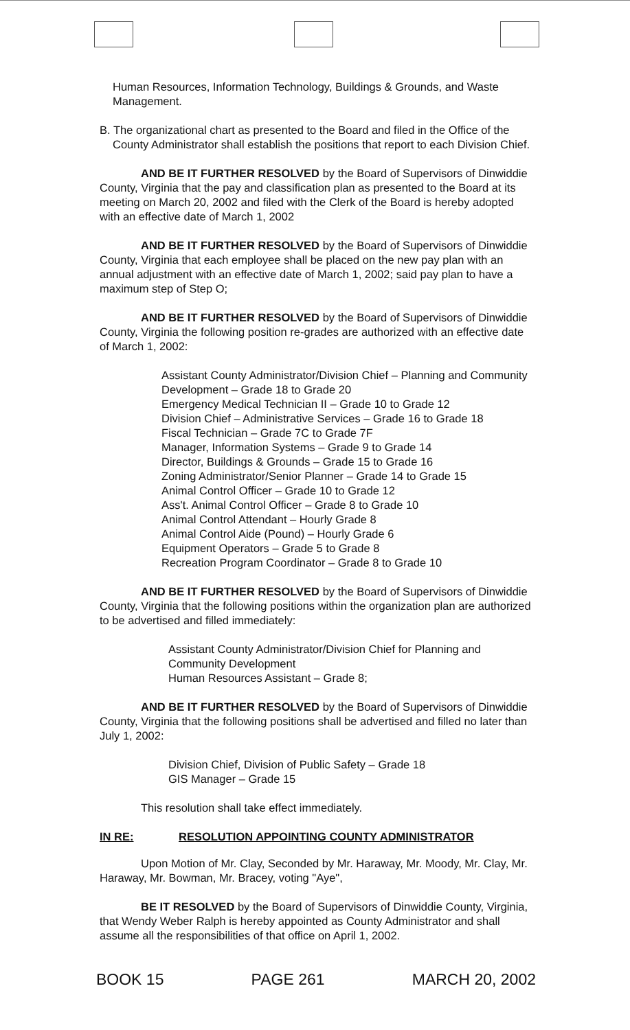Human Resources, Information Technology, Buildings & Grounds, and Waste Management.
B. The organizational chart as presented to the Board and filed in the Office of the County Administrator shall establish the positions that report to each Division Chief.
AND BE IT FURTHER RESOLVED by the Board of Supervisors of Dinwiddie County, Virginia that the pay and classification plan as presented to the Board at its meeting on March 20, 2002 and filed with the Clerk of the Board is hereby adopted with an effective date of March 1, 2002
AND BE IT FURTHER RESOLVED by the Board of Supervisors of Dinwiddie County, Virginia that each employee shall be placed on the new pay plan with an annual adjustment with an effective date of March 1, 2002; said pay plan to have a maximum step of Step O;
AND BE IT FURTHER RESOLVED by the Board of Supervisors of Dinwiddie County, Virginia the following position re-grades are authorized with an effective date of March 1, 2002:
Assistant County Administrator/Division Chief – Planning and Community Development – Grade 18 to Grade 20
Emergency Medical Technician II – Grade 10 to Grade 12
Division Chief – Administrative Services – Grade 16 to Grade 18
Fiscal Technician – Grade 7C to Grade 7F
Manager, Information Systems – Grade 9 to Grade 14
Director, Buildings & Grounds – Grade 15 to Grade 16
Zoning Administrator/Senior Planner – Grade 14 to Grade 15
Animal Control Officer – Grade 10 to Grade 12
Ass't. Animal Control Officer – Grade 8 to Grade 10
Animal Control Attendant – Hourly Grade 8
Animal Control Aide (Pound) – Hourly Grade 6
Equipment Operators – Grade 5 to Grade 8
Recreation Program Coordinator – Grade 8 to Grade 10
AND BE IT FURTHER RESOLVED by the Board of Supervisors of Dinwiddie County, Virginia that the following positions within the organization plan are authorized to be advertised and filled immediately:
Assistant County Administrator/Division Chief for Planning and Community Development
Human Resources Assistant – Grade 8;
AND BE IT FURTHER RESOLVED by the Board of Supervisors of Dinwiddie County, Virginia that the following positions shall be advertised and filled no later than July 1, 2002:
Division Chief, Division of Public Safety – Grade 18
GIS Manager – Grade 15
This resolution shall take effect immediately.
IN RE: RESOLUTION APPOINTING COUNTY ADMINISTRATOR
Upon Motion of Mr. Clay, Seconded by Mr. Haraway, Mr. Moody, Mr. Clay, Mr. Haraway, Mr. Bowman, Mr. Bracey, voting "Aye",
BE IT RESOLVED by the Board of Supervisors of Dinwiddie County, Virginia, that Wendy Weber Ralph is hereby appointed as County Administrator and shall assume all the responsibilities of that office on April 1, 2002.
BOOK 15 PAGE 261 MARCH 20, 2002